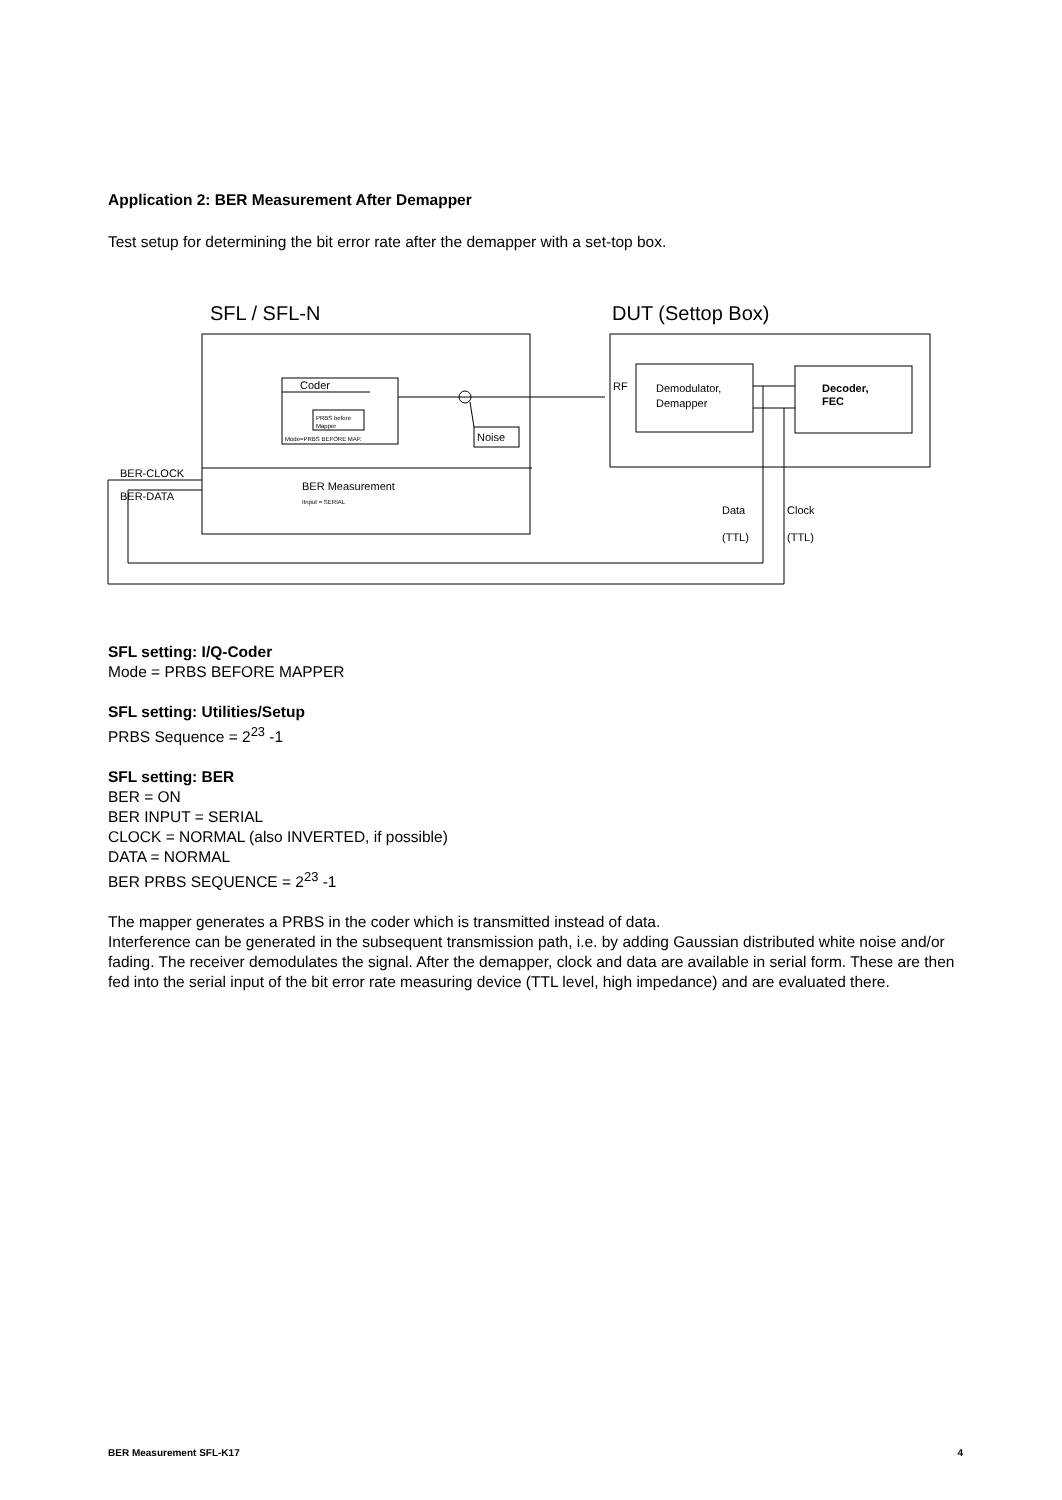Application 2: BER Measurement After Demapper
Test setup for determining the bit error rate after the demapper with a set-top box.
SFL / SFL-N
DUT (Settop Box)
Coder
PRBS before
Mapper
Mode=PRBS BEFORE MAP.
Noise
RF
Demodulator,
Demapper
Decoder,
FEC
BER-CLOCK
BER-DATA
BER Measurement
IInput = SERIAL
Data
(TTL)
Clock
(TTL)
SFL setting: I/Q-Coder
Mode = PRBS BEFORE MAPPER
SFL setting: Utilities/Setup
PRBS Sequence = 2<sup>23</sup> -1
SFL setting: BER
BER = ON
BER INPUT = SERIAL
CLOCK = NORMAL (also INVERTED, if possible)
DATA = NORMAL
BER PRBS SEQUENCE = 2<sup>23</sup> -1
The mapper generates a PRBS in the coder which is transmitted instead of data.
Interference can be generated in the subsequent transmission path, i.e. by adding Gaussian distributed white noise and/or fading. The receiver demodulates the signal. After the demapper, clock and data are available in serial form. These are then fed into the serial input of the bit error rate measuring device (TTL level, high impedance) and are evaluated there.
BER Measurement SFL-K17 4